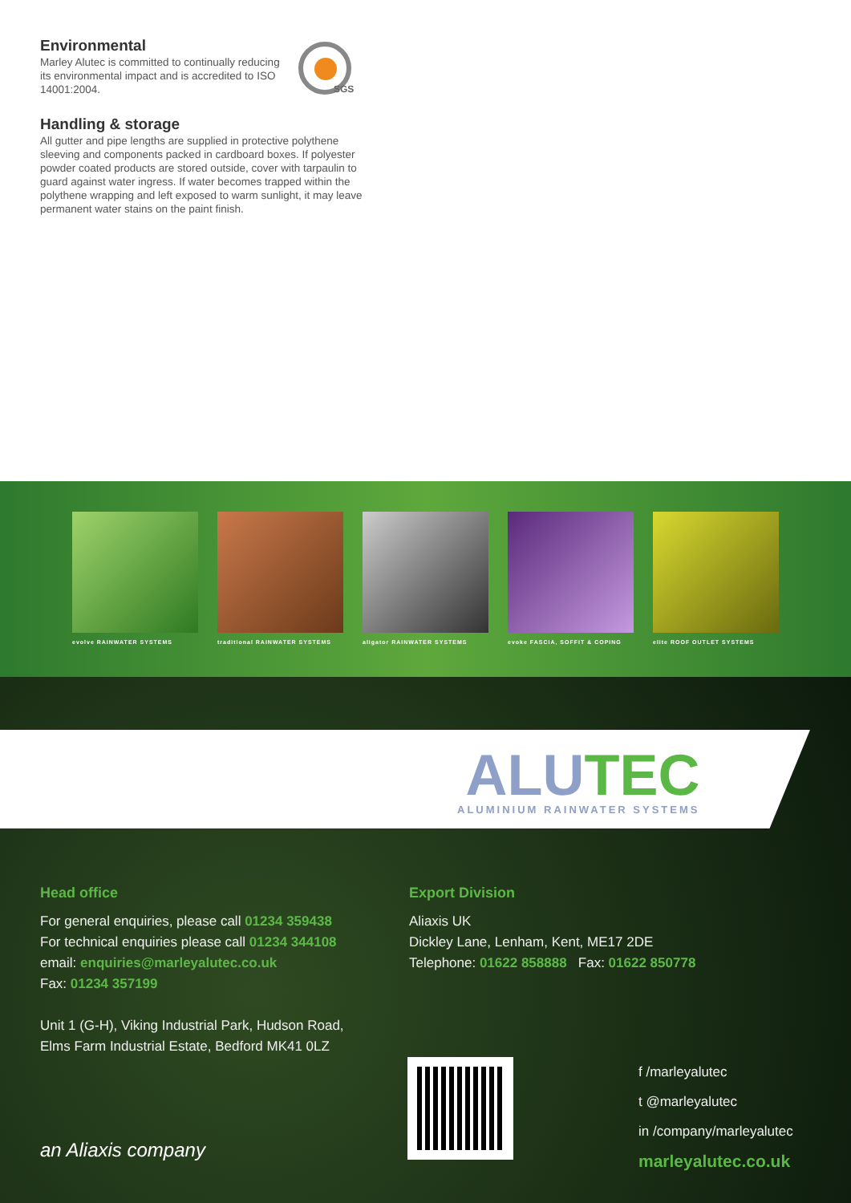Environmental
Marley Alutec is committed to continually reducing its environmental impact and is accredited to ISO 14001:2004.
Handling & storage
All gutter and pipe lengths are supplied in protective polythene sleeving and components packed in cardboard boxes. If polyester powder coated products are stored outside, cover with tarpaulin to guard against water ingress. If water becomes trapped within the polythene wrapping and left exposed to warm sunlight, it may leave permanent water stains on the paint finish.
SGS
evolve RAINWATER SYSTEMS
traditional RAINWATER SYSTEMS
aligator RAINWATER SYSTEMS
evoke FASCIA, SOFFIT & COPING
elite ROOF OUTLET SYSTEMS
ALU TEC
ALUMINIUM RAINWATER SYSTEMS
Head office
For general enquiries, please call 01234 359438
For technical enquiries please call 01234 344108
email: enquiries@marleyalutec.co.uk
Fax: 01234 357199
Unit 1 (G-H), Viking Industrial Park, Hudson Road,
Elms Farm Industrial Estate, Bedford MK41 0LZ
Export Division
Aliaxis UK
Dickley Lane, Lenham, Kent, ME17 2DE
Telephone: 01622 858888 Fax: 01622 850778
f /marleyalutec
t @marleyalutec
in /company/marleyalutec
marleyalutec.co.uk
an Aliaxis company